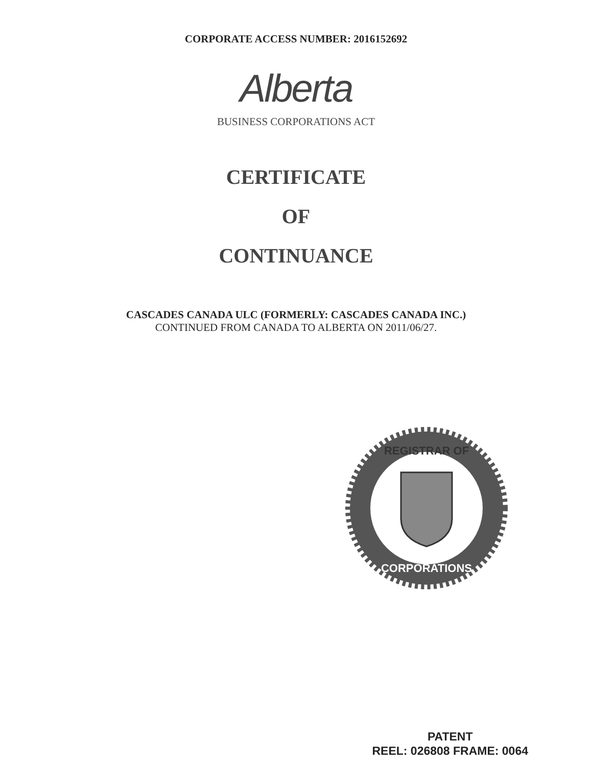CORPORATE ACCESS NUMBER: 2016152692
Alberta
BUSINESS CORPORATIONS ACT
CERTIFICATE
OF
CONTINUANCE
CASCADES CANADA ULC (FORMERLY: CASCADES CANADA INC.)
CONTINUED FROM CANADA TO ALBERTA ON 2011/06/27.
REGISTRAR OF
CORPORATIONS
PATENT
REEL: 026808 FRAME: 0064